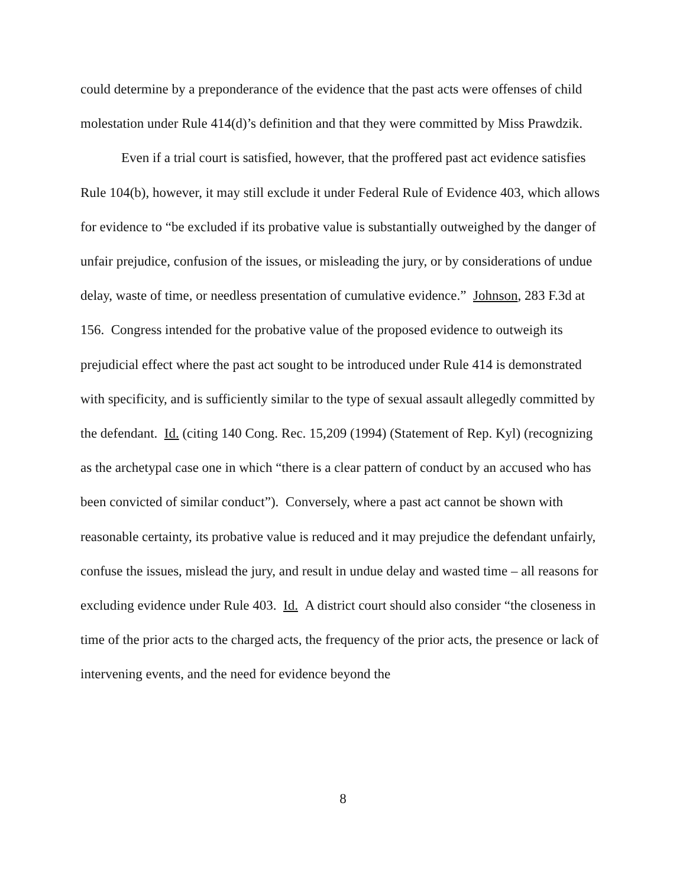could determine by a preponderance of the evidence that the past acts were offenses of child molestation under Rule 414(d)’s definition and that they were committed by Miss Prawdzik.
Even if a trial court is satisfied, however, that the proffered past act evidence satisfies Rule 104(b), however, it may still exclude it under Federal Rule of Evidence 403, which allows for evidence to “be excluded if its probative value is substantially outweighed by the danger of unfair prejudice, confusion of the issues, or misleading the jury, or by considerations of undue delay, waste of time, or needless presentation of cumulative evidence.” Johnson, 283 F.3d at 156. Congress intended for the probative value of the proposed evidence to outweigh its prejudicial effect where the past act sought to be introduced under Rule 414 is demonstrated with specificity, and is sufficiently similar to the type of sexual assault allegedly committed by the defendant. Id. (citing 140 Cong. Rec. 15,209 (1994) (Statement of Rep. Kyl) (recognizing as the archetypal case one in which “there is a clear pattern of conduct by an accused who has been convicted of similar conduct”). Conversely, where a past act cannot be shown with reasonable certainty, its probative value is reduced and it may prejudice the defendant unfairly, confuse the issues, mislead the jury, and result in undue delay and wasted time – all reasons for excluding evidence under Rule 403. Id. A district court should also consider “the closeness in time of the prior acts to the charged acts, the frequency of the prior acts, the presence or lack of intervening events, and the need for evidence beyond the
8